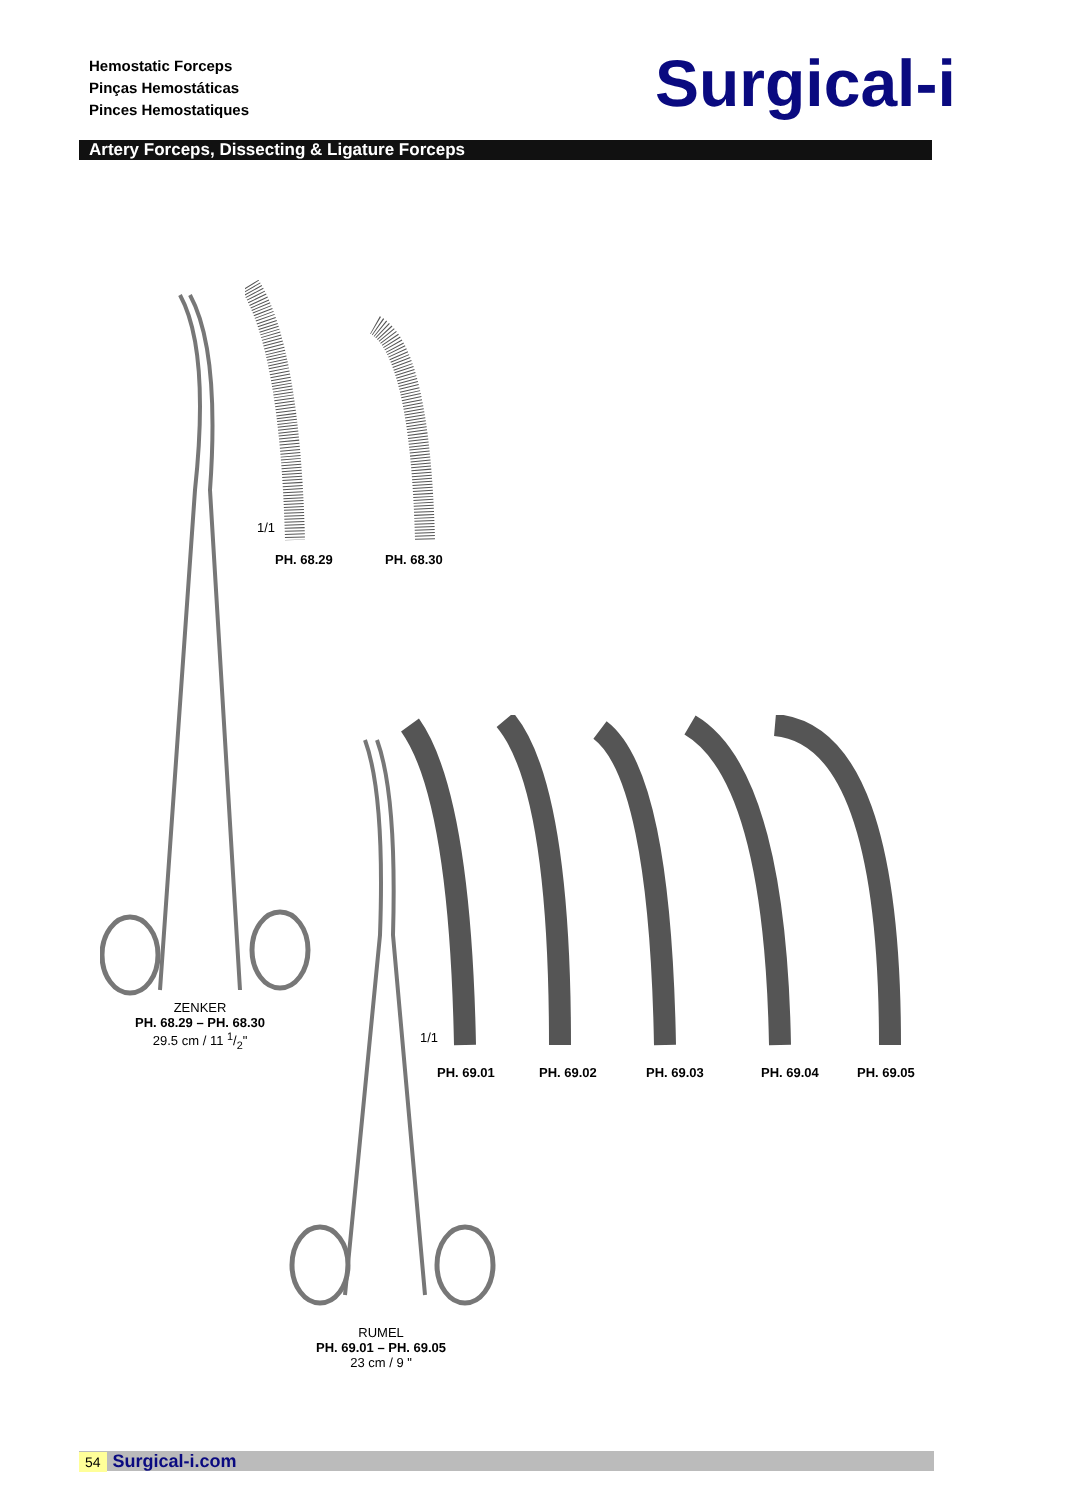Hemostatic Forceps
Pinças Hemostáticas
Pinces Hemostatiques
Surgical-i
Artery Forceps, Dissecting & Ligature Forceps
1/1
PH. 68.29 PH. 68.30
ZENKER
PH. 68.29 – PH. 68.30
29.5 cm / 11 1/2"
1/1
PH. 69.01 PH. 69.02 PH. 69.03 PH. 69.04 PH. 69.05
RUMEL
PH. 69.01 – PH. 69.05
23 cm / 9 "
54 Surgical-i.com